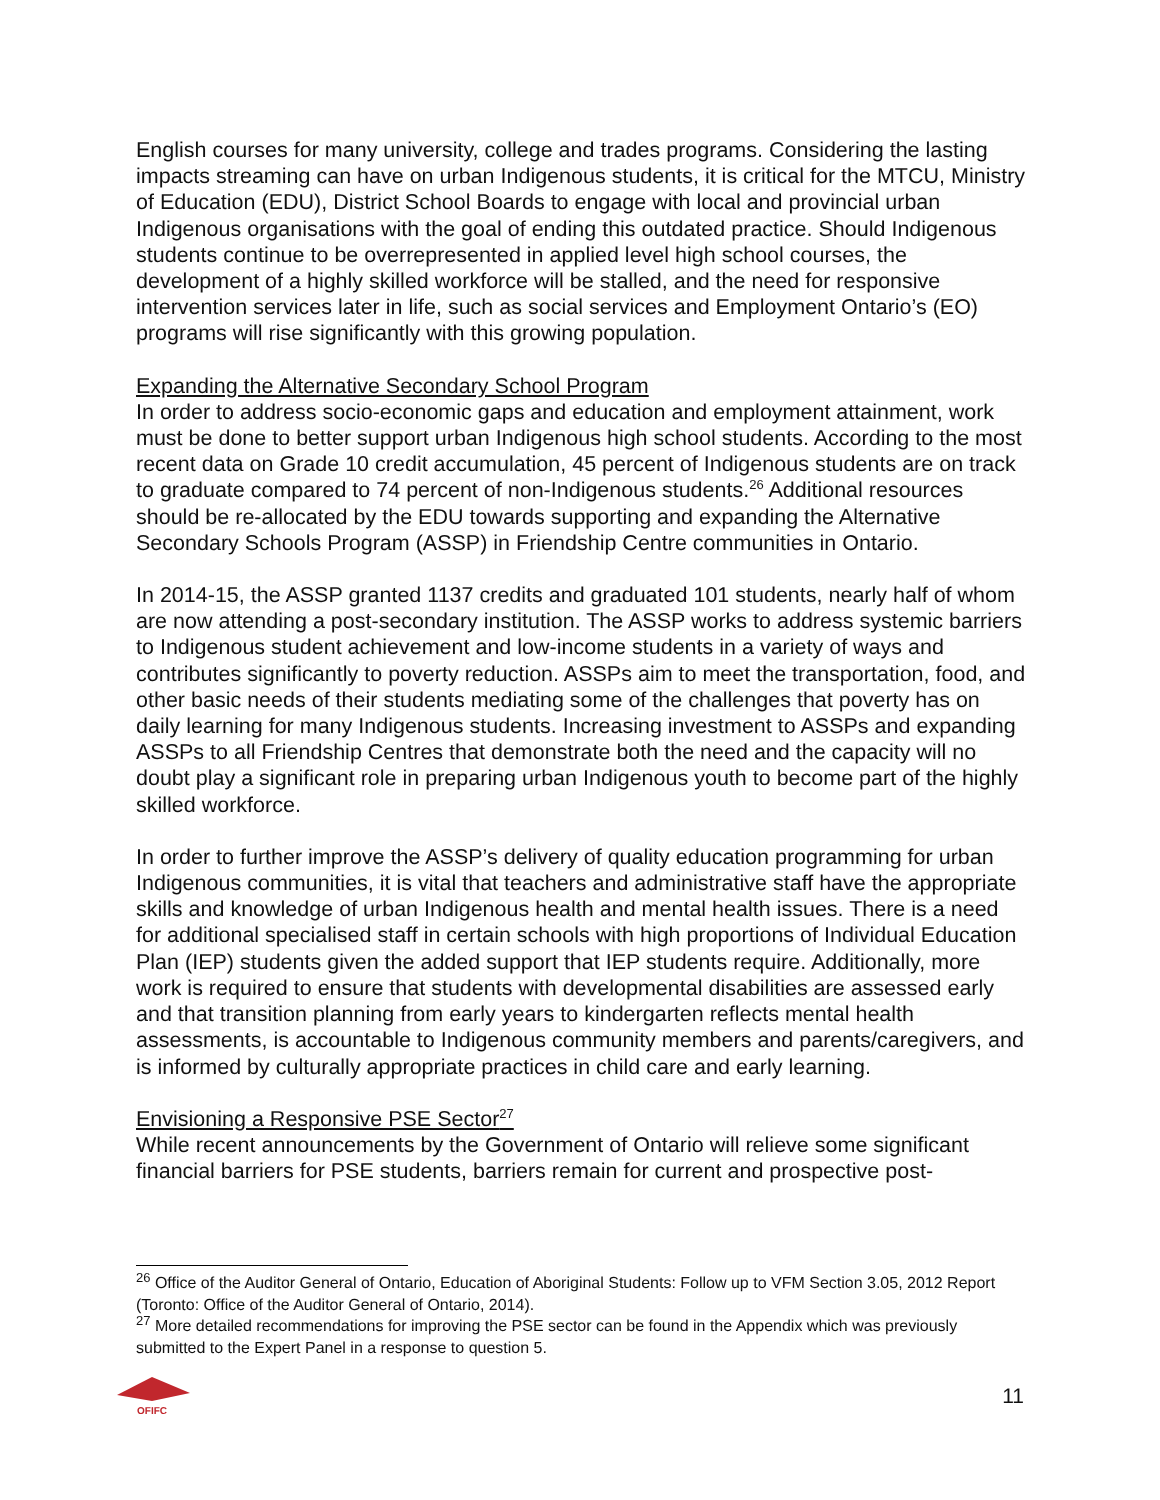English courses for many university, college and trades programs. Considering the lasting impacts streaming can have on urban Indigenous students, it is critical for the MTCU, Ministry of Education (EDU), District School Boards to engage with local and provincial urban Indigenous organisations with the goal of ending this outdated practice. Should Indigenous students continue to be overrepresented in applied level high school courses, the development of a highly skilled workforce will be stalled, and the need for responsive intervention services later in life, such as social services and Employment Ontario’s (EO) programs will rise significantly with this growing population.
Expanding the Alternative Secondary School Program
In order to address socio-economic gaps and education and employment attainment, work must be done to better support urban Indigenous high school students. According to the most recent data on Grade 10 credit accumulation, 45 percent of Indigenous students are on track to graduate compared to 74 percent of non-Indigenous students.<sup>26</sup> Additional resources should be re-allocated by the EDU towards supporting and expanding the Alternative Secondary Schools Program (ASSP) in Friendship Centre communities in Ontario.
In 2014-15, the ASSP granted 1137 credits and graduated 101 students, nearly half of whom are now attending a post-secondary institution. The ASSP works to address systemic barriers to Indigenous student achievement and low-income students in a variety of ways and contributes significantly to poverty reduction. ASSPs aim to meet the transportation, food, and other basic needs of their students mediating some of the challenges that poverty has on daily learning for many Indigenous students. Increasing investment to ASSPs and expanding ASSPs to all Friendship Centres that demonstrate both the need and the capacity will no doubt play a significant role in preparing urban Indigenous youth to become part of the highly skilled workforce.
In order to further improve the ASSP’s delivery of quality education programming for urban Indigenous communities, it is vital that teachers and administrative staff have the appropriate skills and knowledge of urban Indigenous health and mental health issues. There is a need for additional specialised staff in certain schools with high proportions of Individual Education Plan (IEP) students given the added support that IEP students require. Additionally, more work is required to ensure that students with developmental disabilities are assessed early and that transition planning from early years to kindergarten reflects mental health assessments, is accountable to Indigenous community members and parents/caregivers, and is informed by culturally appropriate practices in child care and early learning.
Envisioning a Responsive PSE Sector<sup>27</sup>
While recent announcements by the Government of Ontario will relieve some significant financial barriers for PSE students, barriers remain for current and prospective post-
<sup>26</sup> Office of the Auditor General of Ontario, Education of Aboriginal Students: Follow up to VFM Section 3.05, 2012 Report (Toronto: Office of the Auditor General of Ontario, 2014).
<sup>27</sup> More detailed recommendations for improving the PSE sector can be found in the Appendix which was previously submitted to the Expert Panel in a response to question 5.
OFIFC
11